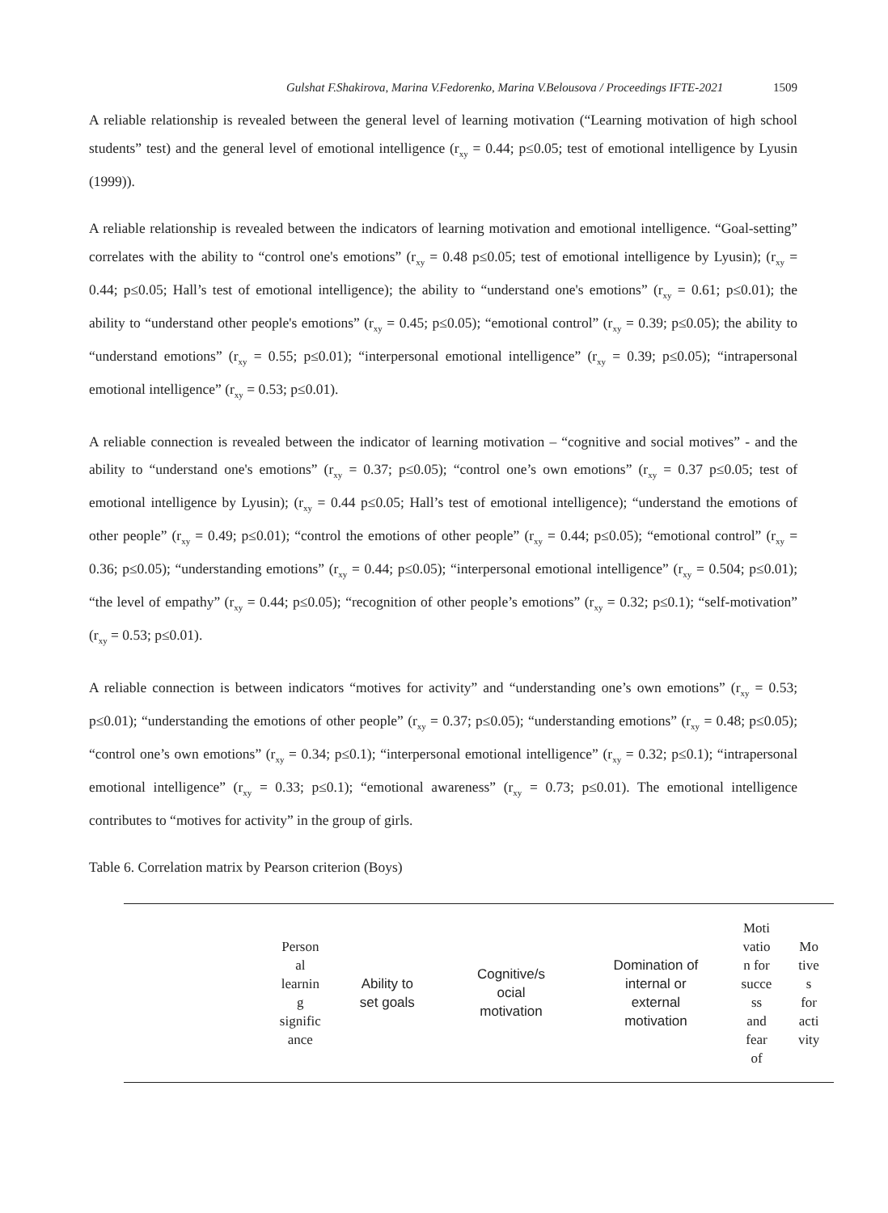Gulshat F.Shakirova, Marina V.Fedorenko, Marina V.Belousova / Proceedings IFTE-2021 1509
A reliable relationship is revealed between the general level of learning motivation (“Learning motivation of high school students” test) and the general level of emotional intelligence (r<sub>xy</sub> = 0.44; p≤0.05; test of emotional intelligence by Lyusin (1999)).
A reliable relationship is revealed between the indicators of learning motivation and emotional intelligence. “Goal-setting” correlates with the ability to “control one's emotions” (r<sub>xy</sub> = 0.48 p≤0.05; test of emotional intelligence by Lyusin); (r<sub>xy</sub> = 0.44; p≤0.05; Hall’s test of emotional intelligence); the ability to “understand one's emotions” (r<sub>xy</sub> = 0.61; p≤0.01); the ability to “understand other people's emotions” (r<sub>xy</sub> = 0.45; p≤0.05); “emotional control” (r<sub>xy</sub> = 0.39; p≤0.05); the ability to “understand emotions” (r<sub>xy</sub> = 0.55; p≤0.01); “interpersonal emotional intelligence” (r<sub>xy</sub> = 0.39; p≤0.05); “intrapersonal emotional intelligence” (r<sub>xy</sub> = 0.53; p≤0.01).
A reliable connection is revealed between the indicator of learning motivation – “cognitive and social motives” - and the ability to “understand one's emotions” (r<sub>xy</sub> = 0.37; p≤0.05); “control one’s own emotions” (r<sub>xy</sub> = 0.37 p≤0.05; test of emotional intelligence by Lyusin); (r<sub>xy</sub> = 0.44 p≤0.05; Hall’s test of emotional intelligence); “understand the emotions of other people” (r<sub>xy</sub> = 0.49; p≤0.01); “control the emotions of other people” (r<sub>xy</sub> = 0.44; p≤0.05); “emotional control” (r<sub>xy</sub> = 0.36; p≤0.05); “understanding emotions” (r<sub>xy</sub> = 0.44; p≤0.05); “interpersonal emotional intelligence” (r<sub>xy</sub> = 0.504; p≤0.01); “the level of empathy” (r<sub>xy</sub> = 0.44; p≤0.05); “recognition of other people’s emotions” (r<sub>xy</sub> = 0.32; p≤0.1); “self-motivation” (r<sub>xy</sub> = 0.53; p≤0.01).
A reliable connection is between indicators “motives for activity” and “understanding one’s own emotions” (r<sub>xy</sub> = 0.53; p≤0.01); “understanding the emotions of other people” (r<sub>xy</sub> = 0.37; p≤0.05); “understanding emotions” (r<sub>xy</sub> = 0.48; p≤0.05); “control one’s own emotions” (r<sub>xy</sub> = 0.34; p≤0.1); “interpersonal emotional intelligence” (r<sub>xy</sub> = 0.32; p≤0.1); “intrapersonal emotional intelligence” (r<sub>xy</sub> = 0.33; p≤0.1); “emotional awareness” (r<sub>xy</sub> = 0.73; p≤0.01). The emotional intelligence contributes to “motives for activity” in the group of girls.
Table 6. Correlation matrix by Pearson criterion (Boys)
| | Person al learnin g signific ance | Ability to set goals | Cognitive/s ocial motivation | Domination of internal or external motivation | Moti vatio n for succe ss and fear of | Mo tive s for acti vity |